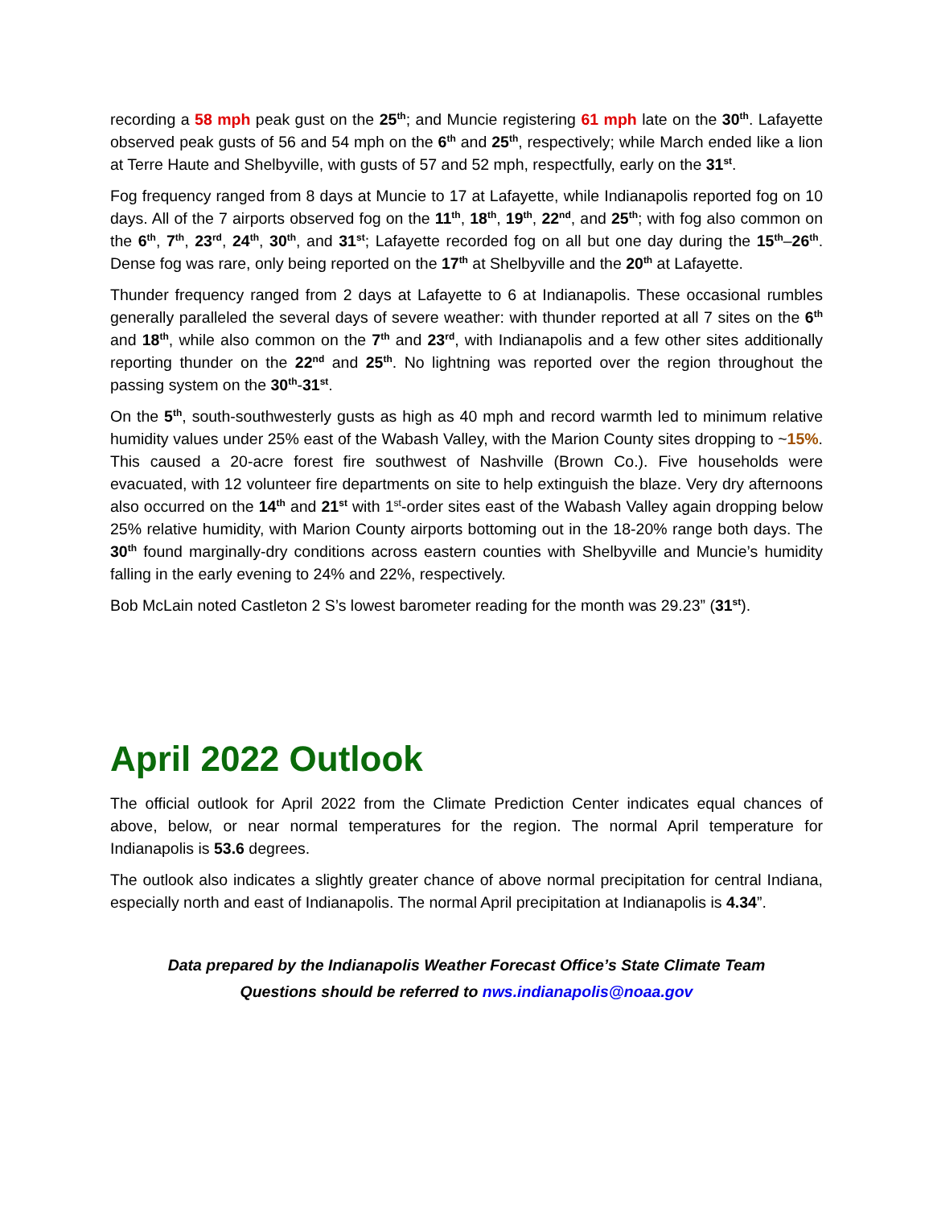recording a 58 mph peak gust on the 25<sup>th</sup>; and Muncie registering 61 mph late on the 30<sup>th</sup>. Lafayette observed peak gusts of 56 and 54 mph on the 6<sup>th</sup> and 25<sup>th</sup>, respectively; while March ended like a lion at Terre Haute and Shelbyville, with gusts of 57 and 52 mph, respectfully, early on the 31<sup>st</sup>.
Fog frequency ranged from 8 days at Muncie to 17 at Lafayette, while Indianapolis reported fog on 10 days. All of the 7 airports observed fog on the 11<sup>th</sup>, 18<sup>th</sup>, 19<sup>th</sup>, 22<sup>nd</sup>, and 25<sup>th</sup>; with fog also common on the 6<sup>th</sup>, 7<sup>th</sup>, 23<sup>rd</sup>, 24<sup>th</sup>, 30<sup>th</sup>, and 31<sup>st</sup>; Lafayette recorded fog on all but one day during the 15<sup>th</sup>–26<sup>th</sup>. Dense fog was rare, only being reported on the 17<sup>th</sup> at Shelbyville and the 20<sup>th</sup> at Lafayette.
Thunder frequency ranged from 2 days at Lafayette to 6 at Indianapolis. These occasional rumbles generally paralleled the several days of severe weather: with thunder reported at all 7 sites on the 6<sup>th</sup> and 18<sup>th</sup>, while also common on the 7<sup>th</sup> and 23<sup>rd</sup>, with Indianapolis and a few other sites additionally reporting thunder on the 22<sup>nd</sup> and 25<sup>th</sup>. No lightning was reported over the region throughout the passing system on the 30<sup>th</sup>-31<sup>st</sup>.
On the 5<sup>th</sup>, south-southwesterly gusts as high as 40 mph and record warmth led to minimum relative humidity values under 25% east of the Wabash Valley, with the Marion County sites dropping to ~15%. This caused a 20-acre forest fire southwest of Nashville (Brown Co.). Five households were evacuated, with 12 volunteer fire departments on site to help extinguish the blaze. Very dry afternoons also occurred on the 14<sup>th</sup> and 21<sup>st</sup> with 1<sup>st</sup>-order sites east of the Wabash Valley again dropping below 25% relative humidity, with Marion County airports bottoming out in the 18-20% range both days. The 30<sup>th</sup> found marginally-dry conditions across eastern counties with Shelbyville and Muncie’s humidity falling in the early evening to 24% and 22%, respectively.
Bob McLain noted Castleton 2 S’s lowest barometer reading for the month was 29.23” (31<sup>st</sup>).
April 2022 Outlook
The official outlook for April 2022 from the Climate Prediction Center indicates equal chances of above, below, or near normal temperatures for the region. The normal April temperature for Indianapolis is 53.6 degrees.
The outlook also indicates a slightly greater chance of above normal precipitation for central Indiana, especially north and east of Indianapolis. The normal April precipitation at Indianapolis is 4.34”.
Data prepared by the Indianapolis Weather Forecast Office’s State Climate Team
Questions should be referred to nws.indianapolis@noaa.gov